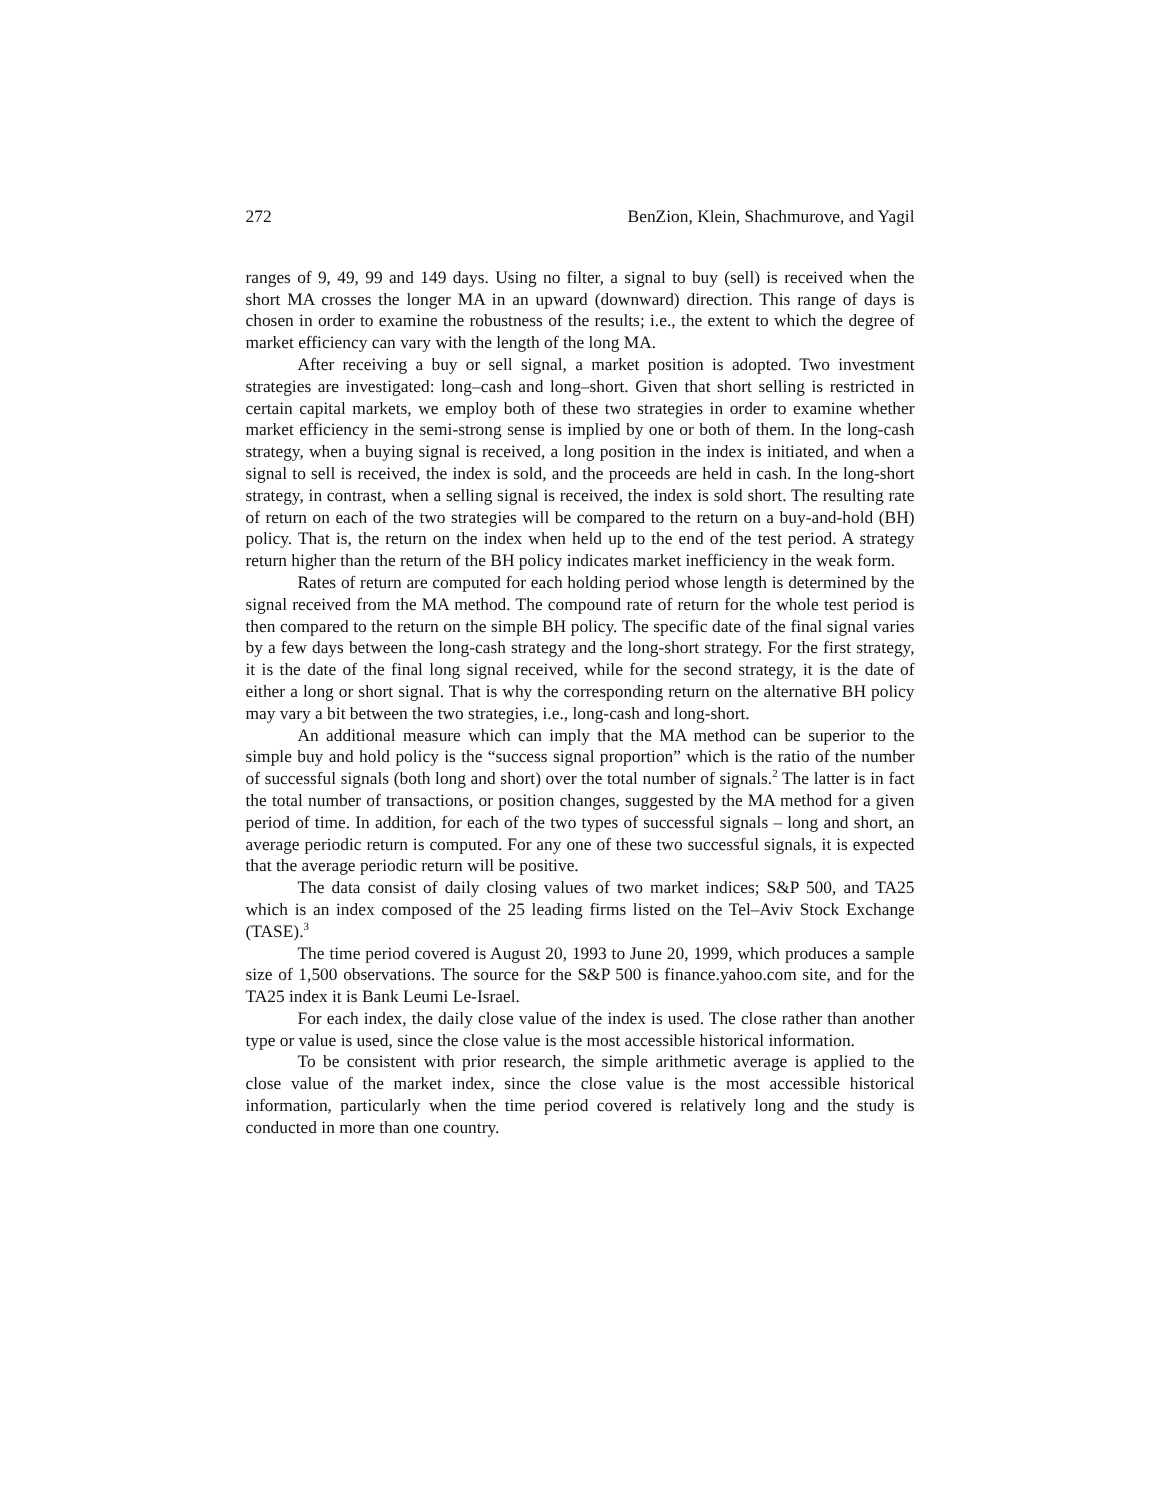272 BenZion, Klein, Shachmurove, and Yagil
ranges of 9, 49, 99 and 149 days. Using no filter, a signal to buy (sell) is received when the short MA crosses the longer MA in an upward (downward) direction. This range of days is chosen in order to examine the robustness of the results; i.e., the extent to which the degree of market efficiency can vary with the length of the long MA.
After receiving a buy or sell signal, a market position is adopted. Two investment strategies are investigated: long–cash and long–short. Given that short selling is restricted in certain capital markets, we employ both of these two strategies in order to examine whether market efficiency in the semi-strong sense is implied by one or both of them. In the long-cash strategy, when a buying signal is received, a long position in the index is initiated, and when a signal to sell is received, the index is sold, and the proceeds are held in cash. In the long-short strategy, in contrast, when a selling signal is received, the index is sold short. The resulting rate of return on each of the two strategies will be compared to the return on a buy-and-hold (BH) policy. That is, the return on the index when held up to the end of the test period. A strategy return higher than the return of the BH policy indicates market inefficiency in the weak form.
Rates of return are computed for each holding period whose length is determined by the signal received from the MA method. The compound rate of return for the whole test period is then compared to the return on the simple BH policy. The specific date of the final signal varies by a few days between the long-cash strategy and the long-short strategy. For the first strategy, it is the date of the final long signal received, while for the second strategy, it is the date of either a long or short signal. That is why the corresponding return on the alternative BH policy may vary a bit between the two strategies, i.e., long-cash and long-short.
An additional measure which can imply that the MA method can be superior to the simple buy and hold policy is the “success signal proportion” which is the ratio of the number of successful signals (both long and short) over the total number of signals.<sup>2</sup> The latter is in fact the total number of transactions, or position changes, suggested by the MA method for a given period of time. In addition, for each of the two types of successful signals – long and short, an average periodic return is computed. For any one of these two successful signals, it is expected that the average periodic return will be positive.
The data consist of daily closing values of two market indices; S&P 500, and TA25 which is an index composed of the 25 leading firms listed on the Tel–Aviv Stock Exchange (TASE).<sup>3</sup>
The time period covered is August 20, 1993 to June 20, 1999, which produces a sample size of 1,500 observations. The source for the S&P 500 is finance.yahoo.com site, and for the TA25 index it is Bank Leumi Le-Israel.
For each index, the daily close value of the index is used. The close rather than another type or value is used, since the close value is the most accessible historical information.
To be consistent with prior research, the simple arithmetic average is applied to the close value of the market index, since the close value is the most accessible historical information, particularly when the time period covered is relatively long and the study is conducted in more than one country.